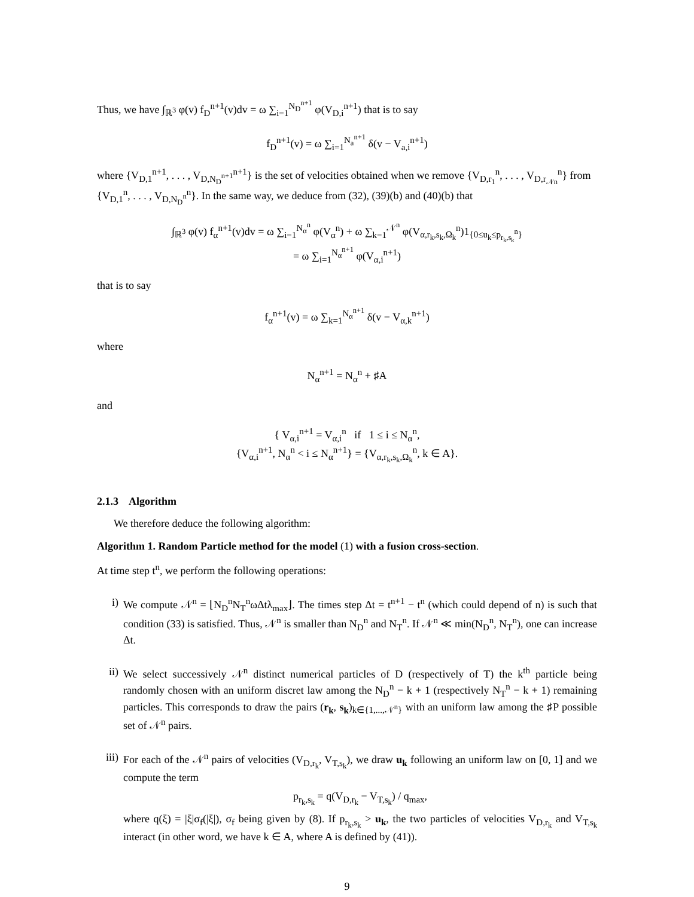Thus, we have ∫<sub>ℝ<sup>3</sup></sub> φ(v) f<sub>D</sub><sup>n+1</sup>(v)dv = ω ∑<sub>i=1</sub><sup>N<sub>D</sub><sup>n+1</sup></sup> φ(V<sub>D,i</sub><sup>n+1</sup>) that is to say
f<sub>D</sub><sup>n+1</sup>(v) = ω ∑<sub>i=1</sub><sup>N<sub>a</sub><sup>n+1</sup></sup> δ(v − V<sub>a,i</sub><sup>n+1</sup>)
where {V<sub>D,1</sub><sup>n+1</sup>, . . . , V<sub>D,N<sub>D</sub><sup>n+1</sup></sub><sup>n+1</sup>} is the set of velocities obtained when we remove {V<sub>D,r<sub>1</sub></sub><sup>n</sup>, . . . , V<sub>D,r<sub>𝒩n</sub></sub><sup>n</sup>} from {V<sub>D,1</sub><sup>n</sup>, . . . , V<sub>D,N<sub>D</sub><sup>n</sup></sub><sup>n</sup>}. In the same way, we deduce from (32), (39)(b) and (40)(b) that
∫<sub>ℝ<sup>3</sup></sub> φ(v) f<sub>α</sub><sup>n+1</sup>(v)dv = ω ∑<sub>i=1</sub><sup>N<sub>α</sub><sup>n</sup></sup> φ(V<sub>α</sub><sup>n</sup>) + ω ∑<sub>k=1</sub><sup>𝒩<sup>n</sup></sup> φ(V<sub>α,r<sub>k</sub>,s<sub>k</sub>,Ω<sub>k</sub></sub><sup>n</sup>)1<sub>{0≤u<sub>k</sub>≤p<sub>r<sub>k</sub>,s<sub>k</sub></sub><sup>n</sup>}</sub>
= ω ∑<sub>i=1</sub><sup>N<sub>α</sub><sup>n+1</sup></sup> φ(V<sub>α,i</sub><sup>n+1</sup>)
that is to say
f<sub>α</sub><sup>n+1</sup>(v) = ω ∑<sub>k=1</sub><sup>N<sub>α</sub><sup>n+1</sup></sup> δ(v − V<sub>α,k</sub><sup>n+1</sup>)
where
N<sub>α</sub><sup>n+1</sup> = N<sub>α</sub><sup>n</sup> + ♯A
and
{ V<sub>α,i</sub><sup>n+1</sup> = V<sub>α,i</sub><sup>n</sup> if 1 ≤ i ≤ N<sub>α</sub><sup>n</sup>,
{V<sub>α,i</sub><sup>n+1</sup>, N<sub>α</sub><sup>n</sup> < i ≤ N<sub>α</sub><sup>n+1</sup>} = {V<sub>α,r<sub>k</sub>,s<sub>k</sub>,Ω<sub>k</sub></sub><sup>n</sup>, k ∈ A}.
2.1.3 Algorithm
We therefore deduce the following algorithm:
Algorithm 1. Random Particle method for the model (1) with a fusion cross-section.
At time step t<sup>n</sup>, we perform the following operations:
i) We compute 𝒩<sup>n</sup> = ⌊N<sub>D</sub><sup>n</sup>N<sub>T</sub><sup>n</sup>ωΔtλ<sub>max</sub>⌋. The times step Δt = t<sup>n+1</sup> − t<sup>n</sup> (which could depend of n) is such that condition (33) is satisfied. Thus, 𝒩<sup>n</sup> is smaller than N<sub>D</sub><sup>n</sup> and N<sub>T</sub><sup>n</sup>. If 𝒩<sup>n</sup> ≪ min(N<sub>D</sub><sup>n</sup>, N<sub>T</sub><sup>n</sup>), one can increase Δt.
ii) We select successively 𝒩<sup>n</sup> distinct numerical particles of D (respectively of T) the k<sup>th</sup> particle being randomly chosen with an uniform discret law among the N<sub>D</sub><sup>n</sup> − k + 1 (respectively N<sub>T</sub><sup>n</sup> − k + 1) remaining particles. This corresponds to draw the pairs (r<sub>k</sub>, s<sub>k</sub>)<sub>k∈{1,...,𝒩<sup>n</sup>}</sub> with an uniform law among the ♯P possible set of 𝒩<sup>n</sup> pairs.
iii) For each of the 𝒩<sup>n</sup> pairs of velocities (V<sub>D,r<sub>k</sub></sub>, V<sub>T,s<sub>k</sub></sub>), we draw u<sub>k</sub> following an uniform law on [0, 1] and we compute the term
p<sub>r<sub>k</sub>,s<sub>k</sub></sub> = q(V<sub>D,r<sub>k</sub></sub> − V<sub>T,s<sub>k</sub></sub>) / q<sub>max</sub>,
where q(ξ) = |ξ|σ<sub>f</sub>(|ξ|), σ<sub>f</sub> being given by (8). If p<sub>r<sub>k</sub>,s<sub>k</sub></sub> > u<sub>k</sub>, the two particles of velocities V<sub>D,r<sub>k</sub></sub> and V<sub>T,s<sub>k</sub></sub> interact (in other word, we have k ∈ A, where A is defined by (41)).
9